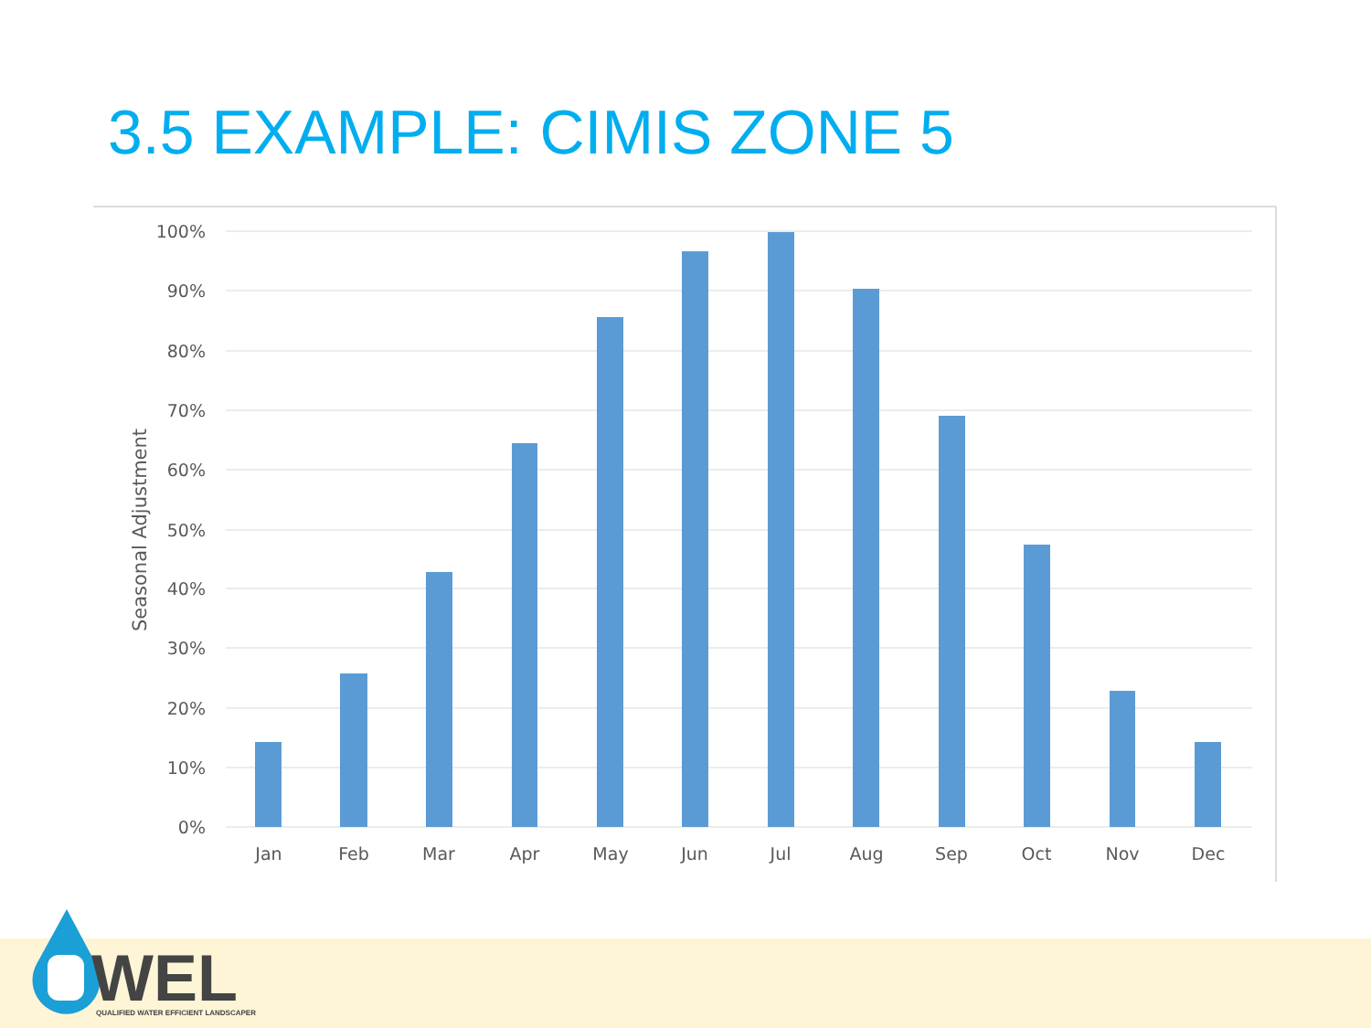3.5 EXAMPLE: CIMIS ZONE 5
100%
90%
80%
70%
60%
50%
40%
30%
20%
10%
0%
Seasonal Adjustment
Jan
Feb
Mar
Apr
May
Jun
Jul
Aug
Sep
Oct
Nov
Dec
WEL
QUALIFIED WATER EFFICIENT LANDSCAPER